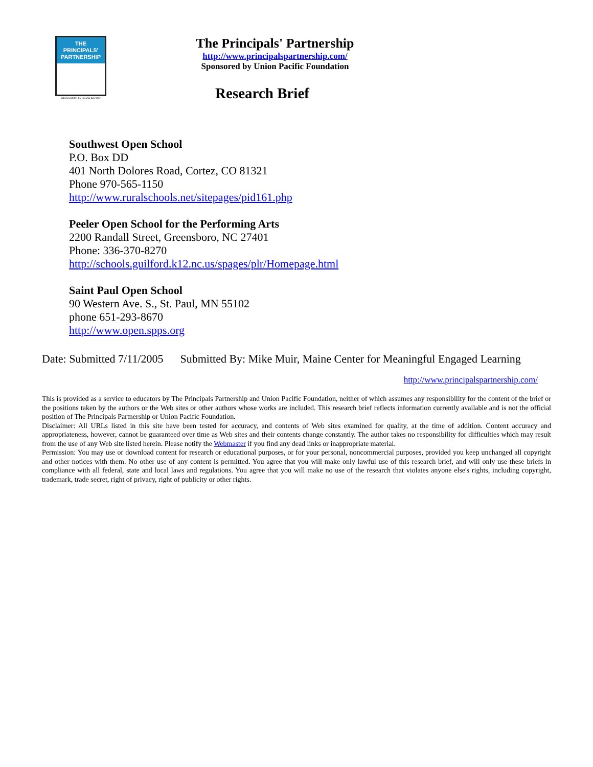THE PRINCIPALS'
PARTNERSHIP
SPONSORED BY UNION PACIFIC
The Principals' Partnership
http://www.principalspartnership.com/
Sponsored by Union Pacific Foundation
Research Brief
Southwest Open School
P.O. Box DD
401 North Dolores Road, Cortez, CO 81321
Phone 970-565-1150
http://www.ruralschools.net/sitepages/pid161.php
Peeler Open School for the Performing Arts
2200 Randall Street, Greensboro, NC 27401
Phone: 336-370-8270
http://schools.guilford.k12.nc.us/spages/plr/Homepage.html
Saint Paul Open School
90 Western Ave. S., St. Paul, MN 55102
phone 651-293-8670
http://www.open.spps.org
Date: Submitted 7/11/2005 Submitted By: Mike Muir, Maine Center for Meaningful Engaged Learning
http://www.principalspartnership.com/
This is provided as a service to educators by The Principals Partnership and Union Pacific Foundation, neither of which assumes any responsibility for the content of the brief or the positions taken by the authors or the Web sites or other authors whose works are included. This research brief reflects information currently available and is not the official position of The Principals Partnership or Union Pacific Foundation.
Disclaimer: All URLs listed in this site have been tested for accuracy, and contents of Web sites examined for quality, at the time of addition. Content accuracy and appropriateness, however, cannot be guaranteed over time as Web sites and their contents change constantly. The author takes no responsibility for difficulties which may result from the use of any Web site listed herein. Please notify the Webmaster if you find any dead links or inappropriate material.
Permission: You may use or download content for research or educational purposes, or for your personal, noncommercial purposes, provided you keep unchanged all copyright and other notices with them. No other use of any content is permitted. You agree that you will make only lawful use of this research brief, and will only use these briefs in compliance with all federal, state and local laws and regulations. You agree that you will make no use of the research that violates anyone else's rights, including copyright, trademark, trade secret, right of privacy, right of publicity or other rights.